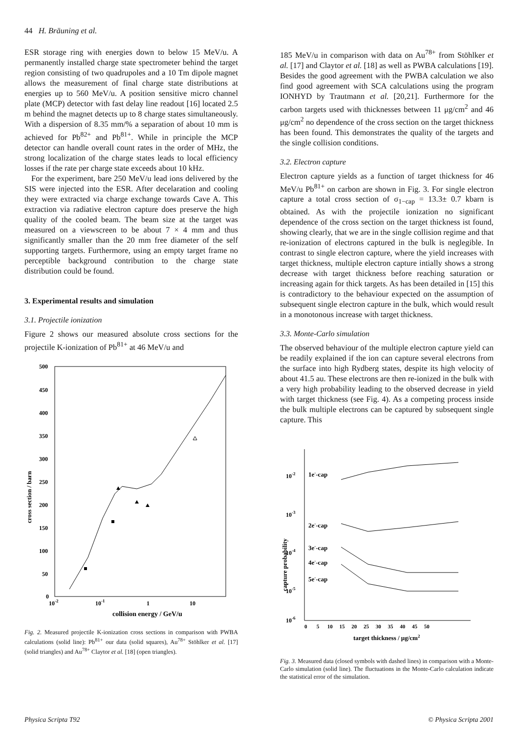44 H. Bräuning et al.
ESR storage ring with energies down to below 15 MeV/u. A permanently installed charge state spectrometer behind the target region consisting of two quadrupoles and a 10 Tm dipole magnet allows the measurement of final charge state distributions at energies up to 560 MeV/u. A position sensitive micro channel plate (MCP) detector with fast delay line readout [16] located 2.5 m behind the magnet detects up to 8 charge states simultaneously. With a dispersion of 8.35 mm/% a separation of about 10 mm is achieved for Pb<sup>82+</sup> and Pb<sup>81+</sup>. While in principle the MCP detector can handle overall count rates in the order of MHz, the strong localization of the charge states leads to local efficiency losses if the rate per charge state exceeds about 10 kHz.
For the experiment, bare 250 MeV/u lead ions delivered by the SIS were injected into the ESR. After decelaration and cooling they were extracted via charge exchange towards Cave A. This extraction via radiative electron capture does preserve the high quality of the cooled beam. The beam size at the target was measured on a viewscreen to be about 7 × 4 mm and thus significantly smaller than the 20 mm free diameter of the self supporting targets. Furthermore, using an empty target frame no perceptible background contribution to the charge state distribution could be found.
3. Experimental results and simulation
3.1. Projectile ionization
Figure 2 shows our measured absolute cross sections for the projectile K-ionization of Pb<sup>81+</sup> at 46 MeV/u and
500
450
400
350
300
250
200
150
100
50
0
cross section / barn
10-2
10-1
1
10
collision energy / GeV/u
Fig. 2. Measured projectile K-ionization cross sections in comparison with PWBA calculations (solid line): Pb<sup>81+</sup> our data (solid squares), Au<sup>78+</sup> Stöhlker et al. [17] (solid triangles) and Au<sup>78+</sup> Claytor et al. [18] (open triangles).
185 MeV/u in comparison with data on Au<sup>78+</sup> from Stöhlker et al. [17] and Claytor et al. [18] as well as PWBA calculations [19]. Besides the good agreement with the PWBA calculation we also find good agreement with SCA calculations using the program IONHYD by Trautmann et al. [20,21]. Furthermore for the carbon targets used with thicknesses between 11 μg/cm<sup>2</sup> and 46 μg/cm<sup>2</sup> no dependence of the cross section on the target thickness has been found. This demonstrates the quality of the targets and the single collision conditions.
3.2. Electron capture
Electron capture yields as a function of target thickness for 46 MeV/u Pb<sup>81+</sup> on carbon are shown in Fig. 3. For single electron capture a total cross section of σ<sub>1−cap</sub> = 13.3± 0.7 kbarn is obtained. As with the projectile ionization no significant dependence of the cross section on the target thickness ist found, showing clearly, that we are in the single collision regime and that re-ionization of electrons captured in the bulk is neglegible. In contrast to single electron capture, where the yield increases with target thickness, multiple electron capture intially shows a strong decrease with target thickness before reaching saturation or increasing again for thick targets. As has been detailed in [15] this is contradictory to the behaviour expected on the assumption of subsequent single electron capture in the bulk, which would result in a monotonous increase with target thickness.
3.3. Monte-Carlo simulation
The observed behaviour of the multiple electron capture yield can be readily explained if the ion can capture several electrons from the surface into high Rydberg states, despite its high velocity of about 41.5 au. These electrons are then re-ionized in the bulk with a very high probability leading to the observed decrease in yield with target thickness (see Fig. 4). As a competing process inside the bulk multiple electrons can be captured by subsequent single capture. This
10-2
10-3
10-4
10-5
10-6
capture probability
1e--cap
2e--cap
3e--cap
4e--cap
5e--cap
0 5 10 15 20 25 30 35 40 45 50
target thickness / μg/cm2
Fig. 3. Measured data (closed symbols with dashed lines) in comparison with a Monte-Carlo simulation (solid line). The fluctuations in the Monte-Carlo calculation indicate the statistical error of the simulation.
Physica Scripta T92 © Physica Scripta 2001